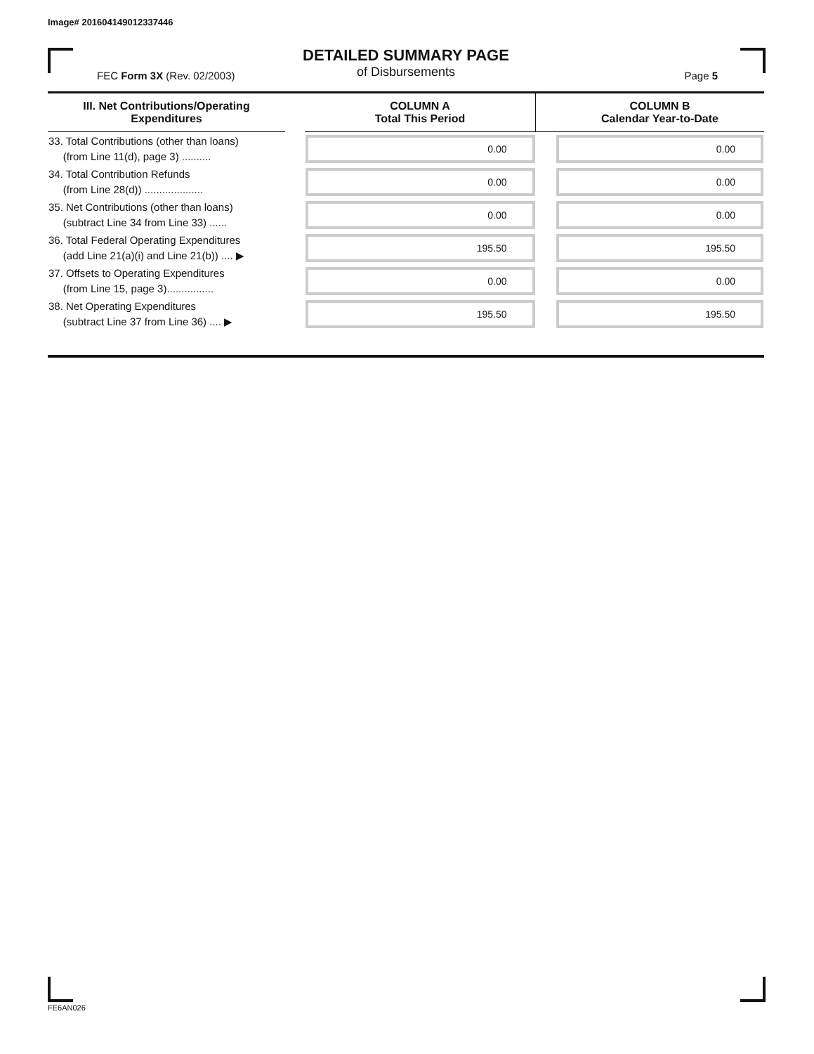Image# 201604149012337446
DETAILED SUMMARY PAGE
of Disbursements
FEC Form 3X (Rev. 02/2003) Page 5
| III. Net Contributions/Operating Expenditures | | COLUMN A Total This Period | | COLUMN B Calendar Year-to-Date |
| --- | --- | --- | --- | --- |
| 33. Total Contributions (other than loans) (from Line 11(d), page 3) .......... | | 0.00 | | 0.00 |
| 34. Total Contribution Refunds (from Line 28(d)) .................... | | 0.00 | | 0.00 |
| 35. Net Contributions (other than loans) (subtract Line 34 from Line 33) ...... | | 0.00 | | 0.00 |
| 36. Total Federal Operating Expenditures (add Line 21(a)(i) and Line 21(b)) .... ▶ | | 195.50 | | 195.50 |
| 37. Offsets to Operating Expenditures (from Line 15, page 3)................ | | 0.00 | | 0.00 |
| 38. Net Operating Expenditures (subtract Line 37 from Line 36) .... ▶ | | 195.50 | | 195.50 |
FE6AN026